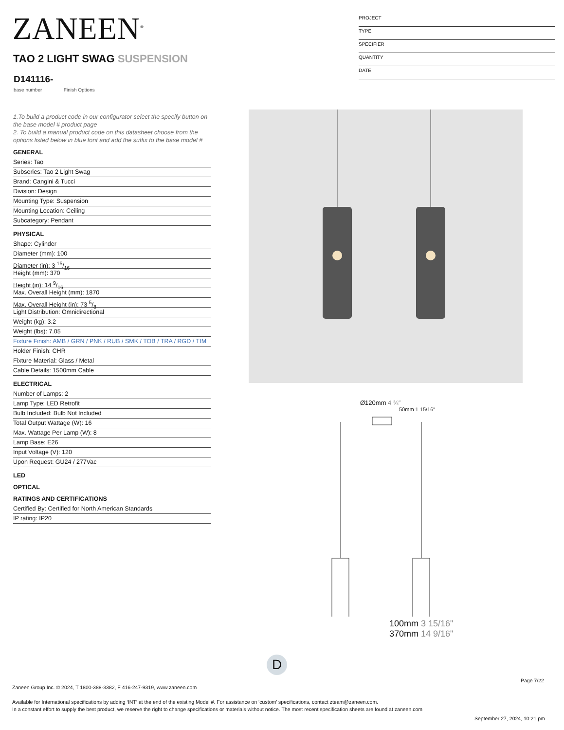ZANEEN<sup>®</sup>
PROJECT
TYPE
SPECIFIER
QUANTITY
DATE
TAO 2 LIGHT SWAG SUSPENSION
D141116-
base number Finish Options
1.To build a product code in our configurator select the specify button on the base model # product page
2. To build a manual product code on this datasheet choose from the options listed below in blue font and add the suffix to the base model #
GENERAL
Series: Tao
Subseries: Tao 2 Light Swag
Brand: Cangini & Tucci
Division: Design
Mounting Type: Suspension
Mounting Location: Ceiling
Subcategory: Pendant
PHYSICAL
Shape: Cylinder
Diameter (mm): 100
Diameter (in): 3 15/16
Height (mm): 370
Height (in): 14 9/16
Max. Overall Height (mm): 1870
Max. Overall Height (in): 73 5/8
Light Distribution: Omnidirectional
Weight (kg): 3.2
Weight (lbs): 7.05
Fixture Finish: AMB / GRN / PNK / RUB / SMK / TOB / TRA / RGD / TIM
Holder Finish: CHR
Fixture Material: Glass / Metal
Cable Details: 1500mm Cable
ELECTRICAL
Number of Lamps: 2
Lamp Type: LED Retrofit
Bulb Included: Bulb Not Included
Total Output Wattage (W): 16
Max. Wattage Per Lamp (W): 8
Lamp Base: E26
Input Voltage (V): 120
Upon Request: GU24 / 277Vac
LED
OPTICAL
RATINGS AND CERTIFICATIONS
Certified By: Certified for North American Standards
IP rating: IP20
Ø120mm 4 ¾″
50mm 1 15/16″
100mm 3 15/16" 370mm 14 9/16"
D
Page 7/22
Zaneen Group Inc. © 2024, T 1800-388-3382, F 416-247-9319, www.zaneen.com
Available for International specifications by adding ‘INT’ at the end of the existing Model #. For assistance on ‘custom’ specifications, contact zteam@zaneen.com.
In a constant effort to supply the best product, we reserve the right to change specifications or materials without notice. The most recent specification sheets are found at zaneen.com
September 27, 2024, 10:21 pm